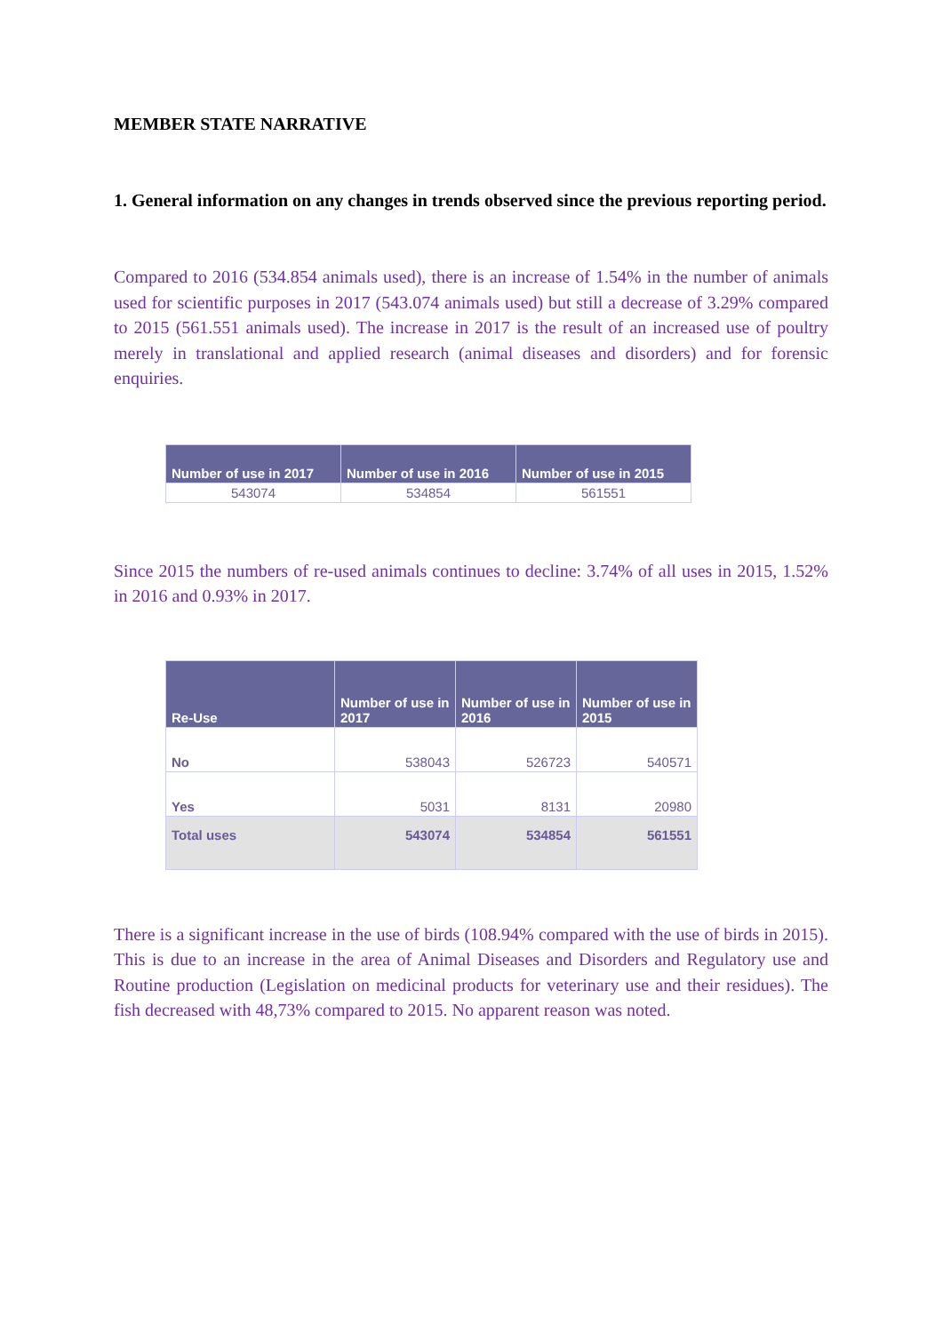MEMBER STATE NARRATIVE
1. General information on any changes in trends observed since the previous reporting period.
Compared to 2016 (534.854 animals used), there is an increase of 1.54% in the number of animals used for scientific purposes in 2017 (543.074 animals used) but still a decrease of 3.29% compared to 2015 (561.551 animals used). The increase in 2017 is the result of an increased use of poultry merely in translational and applied research (animal diseases and disorders) and for forensic enquiries.
| Number of use in 2017 | Number of use in 2016 | Number of use in 2015 |
| --- | --- | --- |
| 543074 | 534854 | 561551 |
Since 2015 the numbers of re-used animals continues to decline: 3.74% of all uses in 2015, 1.52% in 2016 and 0.93% in 2017.
| Re-Use | Number of use in 2017 | Number of use in 2016 | Number of use in 2015 |
| --- | --- | --- | --- |
| No | 538043 | 526723 | 540571 |
| Yes | 5031 | 8131 | 20980 |
| Total uses | 543074 | 534854 | 561551 |
There is a significant increase in the use of birds (108.94% compared with the use of birds in 2015). This is due to an increase in the area of Animal Diseases and Disorders and Regulatory use and Routine production (Legislation on medicinal products for veterinary use and their residues). The fish decreased with 48,73% compared to 2015. No apparent reason was noted.